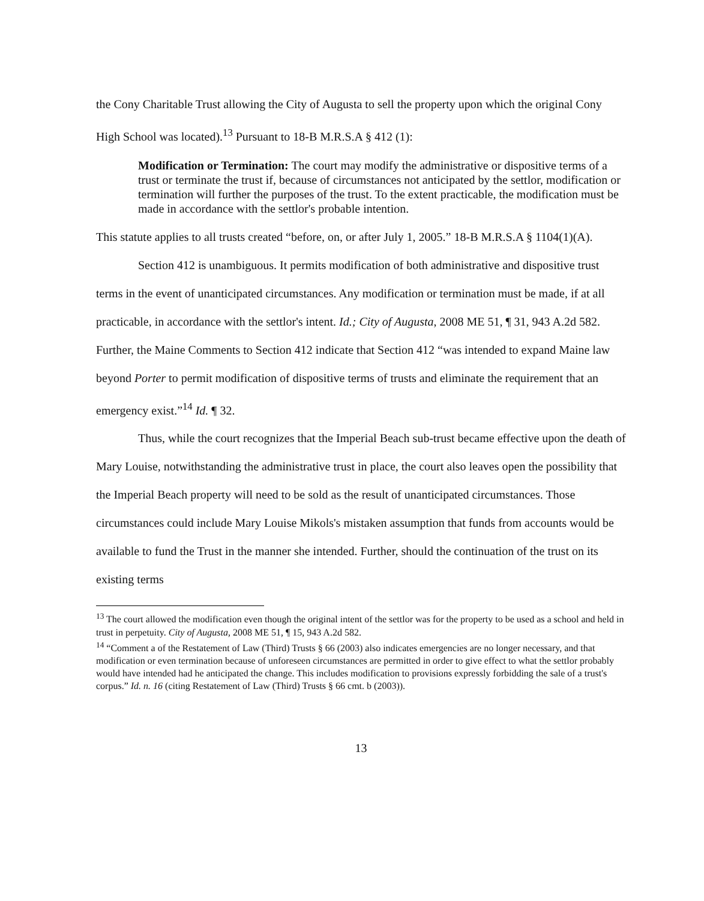the Cony Charitable Trust allowing the City of Augusta to sell the property upon which the original Cony High School was located).<sup>13</sup> Pursuant to 18-B M.R.S.A § 412 (1):
Modification or Termination: The court may modify the administrative or dispositive terms of a trust or terminate the trust if, because of circumstances not anticipated by the settlor, modification or termination will further the purposes of the trust. To the extent practicable, the modification must be made in accordance with the settlor's probable intention.
This statute applies to all trusts created “before, on, or after July 1, 2005.” 18-B M.R.S.A § 1104(1)(A).
Section 412 is unambiguous. It permits modification of both administrative and dispositive trust terms in the event of unanticipated circumstances. Any modification or termination must be made, if at all practicable, in accordance with the settlor's intent. Id.; City of Augusta, 2008 ME 51, ¶ 31, 943 A.2d 582. Further, the Maine Comments to Section 412 indicate that Section 412 “was intended to expand Maine law beyond Porter to permit modification of dispositive terms of trusts and eliminate the requirement that an emergency exist.”<sup>14</sup> Id. ¶ 32.
Thus, while the court recognizes that the Imperial Beach sub-trust became effective upon the death of Mary Louise, notwithstanding the administrative trust in place, the court also leaves open the possibility that the Imperial Beach property will need to be sold as the result of unanticipated circumstances. Those circumstances could include Mary Louise Mikols's mistaken assumption that funds from accounts would be available to fund the Trust in the manner she intended. Further, should the continuation of the trust on its existing terms
<sup>13</sup> The court allowed the modification even though the original intent of the settlor was for the property to be used as a school and held in trust in perpetuity. City of Augusta, 2008 ME 51, ¶ 15, 943 A.2d 582.
<sup>14</sup> “Comment a of the Restatement of Law (Third) Trusts § 66 (2003) also indicates emergencies are no longer necessary, and that modification or even termination because of unforeseen circumstances are permitted in order to give effect to what the settlor probably would have intended had he anticipated the change. This includes modification to provisions expressly forbidding the sale of a trust's corpus.” Id. n. 16 (citing Restatement of Law (Third) Trusts § 66 cmt. b (2003)).
13